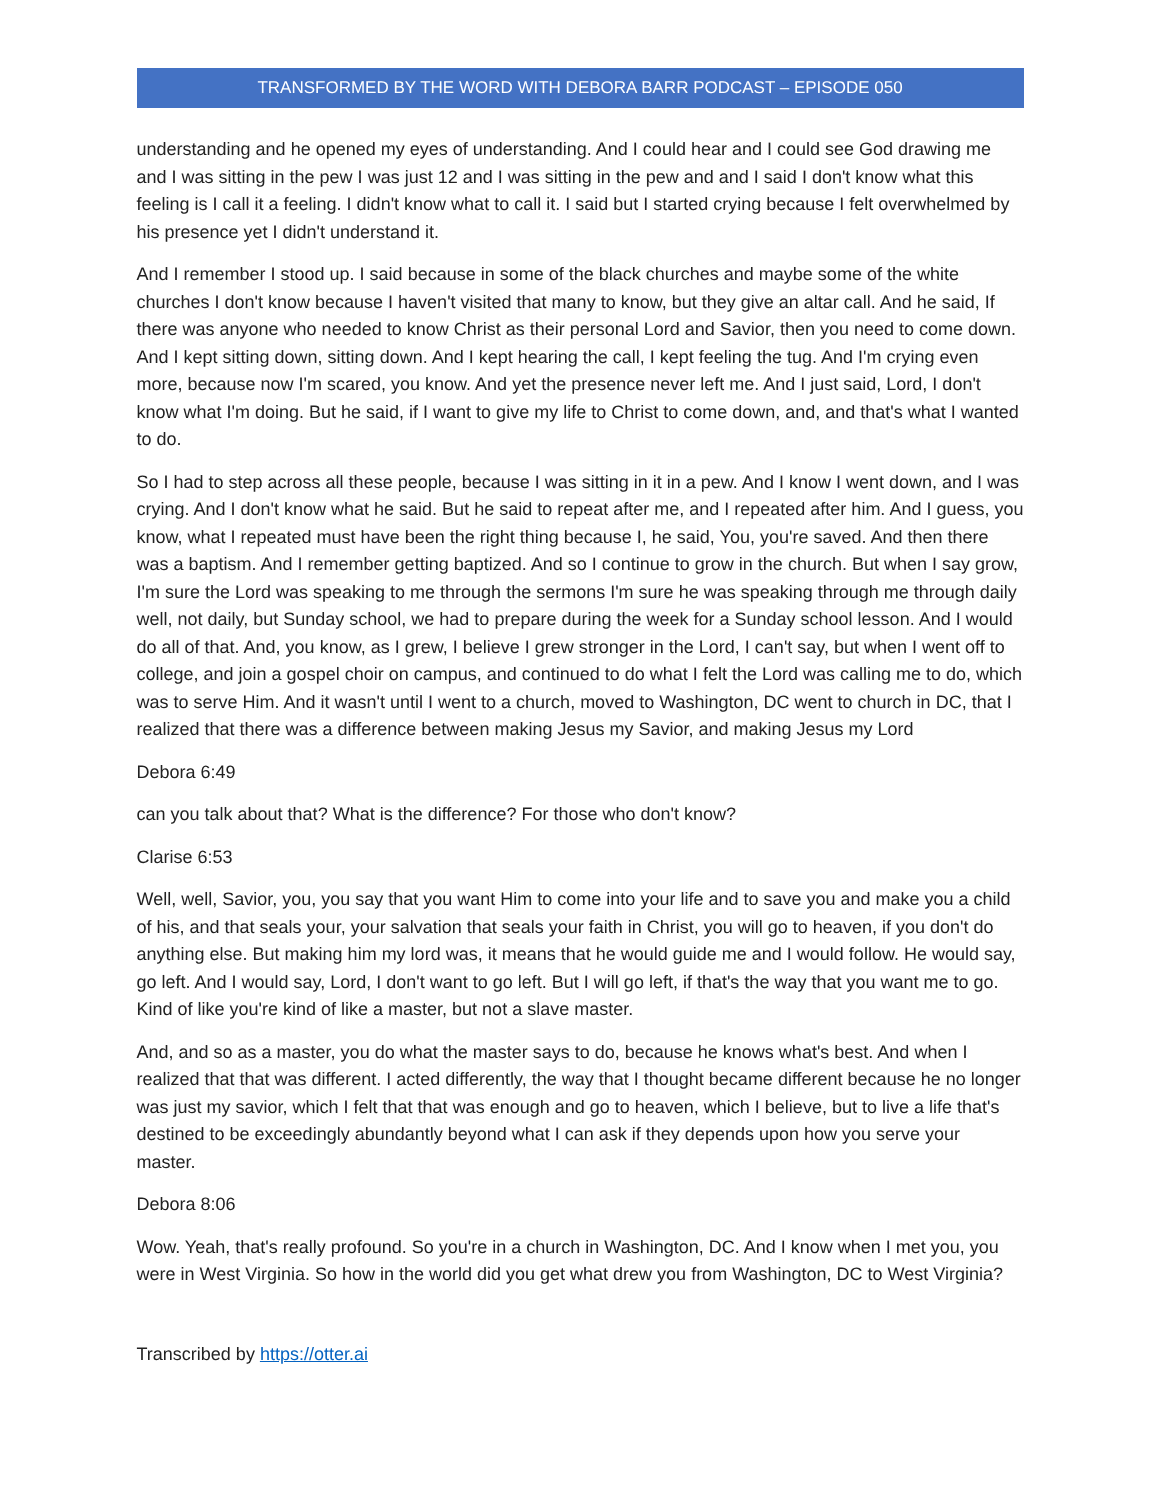TRANSFORMED BY THE WORD WITH DEBORA BARR PODCAST – EPISODE 050
understanding and he opened my eyes of understanding. And I could hear and I could see God drawing me and I was sitting in the pew I was just 12 and I was sitting in the pew and and I said I don't know what this feeling is I call it a feeling. I didn't know what to call it. I said but I started crying because I felt overwhelmed by his presence yet I didn't understand it.
And I remember I stood up. I said because in some of the black churches and maybe some of the white churches I don't know because I haven't visited that many to know, but they give an altar call. And he said, If there was anyone who needed to know Christ as their personal Lord and Savior, then you need to come down. And I kept sitting down, sitting down. And I kept hearing the call, I kept feeling the tug. And I'm crying even more, because now I'm scared, you know. And yet the presence never left me. And I just said, Lord, I don't know what I'm doing. But he said, if I want to give my life to Christ to come down, and, and that's what I wanted to do.
So I had to step across all these people, because I was sitting in it in a pew. And I know I went down, and I was crying. And I don't know what he said. But he said to repeat after me, and I repeated after him. And I guess, you know, what I repeated must have been the right thing because I, he said, You, you're saved. And then there was a baptism. And I remember getting baptized. And so I continue to grow in the church. But when I say grow, I'm sure the Lord was speaking to me through the sermons I'm sure he was speaking through me through daily well, not daily, but Sunday school, we had to prepare during the week for a Sunday school lesson. And I would do all of that. And, you know, as I grew, I believe I grew stronger in the Lord, I can't say, but when I went off to college, and join a gospel choir on campus, and continued to do what I felt the Lord was calling me to do, which was to serve Him. And it wasn't until I went to a church, moved to Washington, DC went to church in DC, that I realized that there was a difference between making Jesus my Savior, and making Jesus my Lord
Debora 6:49
can you talk about that? What is the difference? For those who don't know?
Clarise 6:53
Well, well, Savior, you, you say that you want Him to come into your life and to save you and make you a child of his, and that seals your, your salvation that seals your faith in Christ, you will go to heaven, if you don't do anything else. But making him my lord was, it means that he would guide me and I would follow. He would say, go left. And I would say, Lord, I don't want to go left. But I will go left, if that's the way that you want me to go. Kind of like you're kind of like a master, but not a slave master.
And, and so as a master, you do what the master says to do, because he knows what's best. And when I realized that that was different. I acted differently, the way that I thought became different because he no longer was just my savior, which I felt that that was enough and go to heaven, which I believe, but to live a life that's destined to be exceedingly abundantly beyond what I can ask if they depends upon how you serve your master.
Debora 8:06
Wow. Yeah, that's really profound. So you're in a church in Washington, DC. And I know when I met you, you were in West Virginia. So how in the world did you get what drew you from Washington, DC to West Virginia?
Transcribed by https://otter.ai